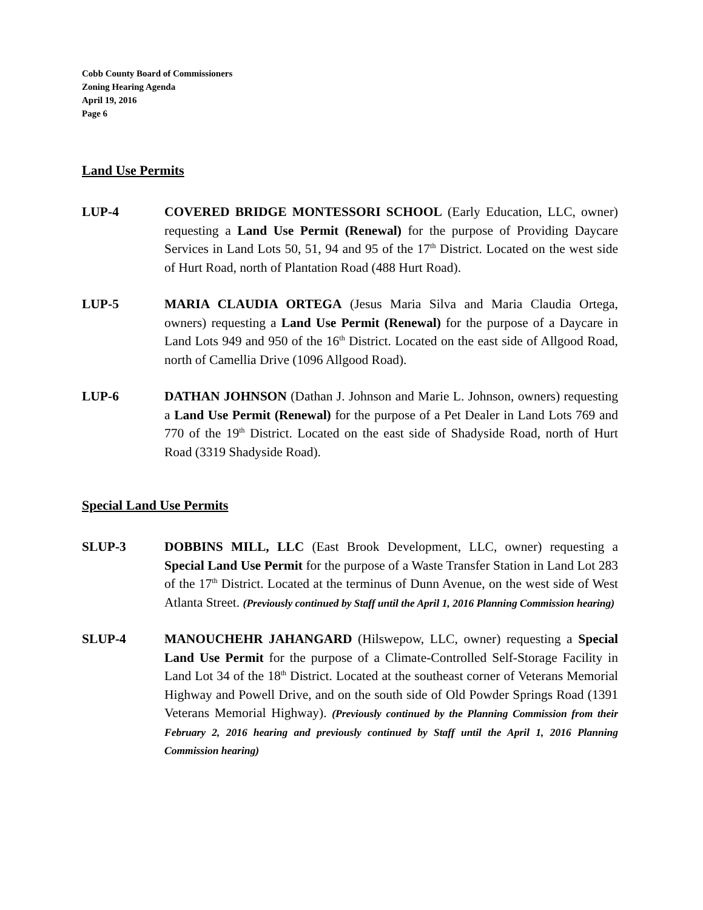Cobb County Board of Commissioners
Zoning Hearing Agenda
April 19, 2016
Page 6
Land Use Permits
LUP-4 COVERED BRIDGE MONTESSORI SCHOOL (Early Education, LLC, owner) requesting a Land Use Permit (Renewal) for the purpose of Providing Daycare Services in Land Lots 50, 51, 94 and 95 of the 17<sup>th</sup> District. Located on the west side of Hurt Road, north of Plantation Road (488 Hurt Road).
LUP-5 MARIA CLAUDIA ORTEGA (Jesus Maria Silva and Maria Claudia Ortega, owners) requesting a Land Use Permit (Renewal) for the purpose of a Daycare in Land Lots 949 and 950 of the 16<sup>th</sup> District. Located on the east side of Allgood Road, north of Camellia Drive (1096 Allgood Road).
LUP-6 DATHAN JOHNSON (Dathan J. Johnson and Marie L. Johnson, owners) requesting a Land Use Permit (Renewal) for the purpose of a Pet Dealer in Land Lots 769 and 770 of the 19<sup>th</sup> District. Located on the east side of Shadyside Road, north of Hurt Road (3319 Shadyside Road).
Special Land Use Permits
SLUP-3 DOBBINS MILL, LLC (East Brook Development, LLC, owner) requesting a Special Land Use Permit for the purpose of a Waste Transfer Station in Land Lot 283 of the 17<sup>th</sup> District. Located at the terminus of Dunn Avenue, on the west side of West Atlanta Street. (Previously continued by Staff until the April 1, 2016 Planning Commission hearing)
SLUP-4 MANOUCHEHR JAHANGARD (Hilswepow, LLC, owner) requesting a Special Land Use Permit for the purpose of a Climate-Controlled Self-Storage Facility in Land Lot 34 of the 18<sup>th</sup> District. Located at the southeast corner of Veterans Memorial Highway and Powell Drive, and on the south side of Old Powder Springs Road (1391 Veterans Memorial Highway). (Previously continued by the Planning Commission from their February 2, 2016 hearing and previously continued by Staff until the April 1, 2016 Planning Commission hearing)